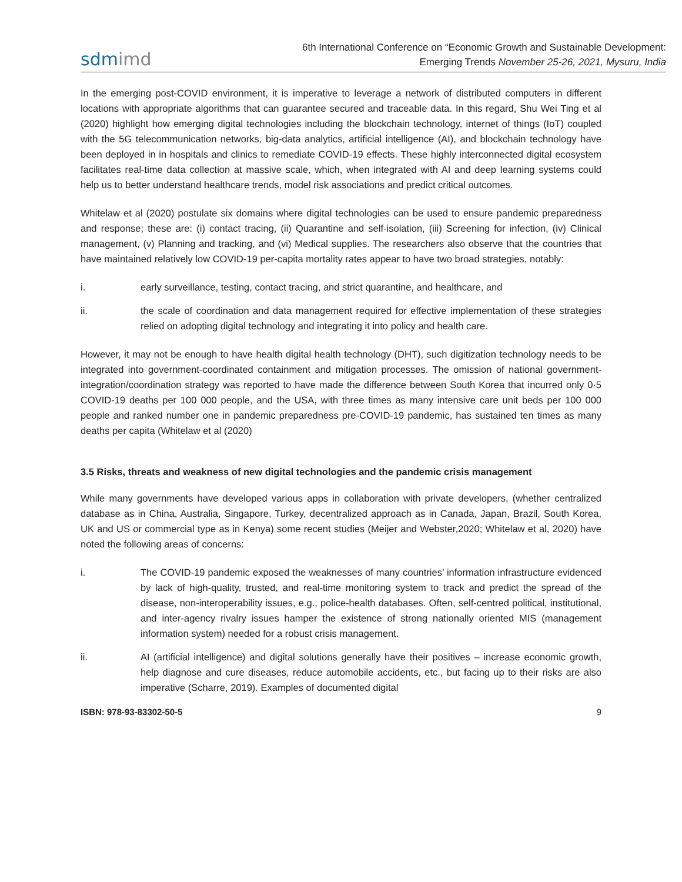sdmimd
6th International Conference on “Economic Growth and Sustainable Development:
Emerging Trends November 25-26, 2021, Mysuru, India
In the emerging post-COVID environment, it is imperative to leverage a network of distributed computers in different locations with appropriate algorithms that can guarantee secured and traceable data. In this regard, Shu Wei Ting et al (2020) highlight how emerging digital technologies including the blockchain technology, internet of things (IoT) coupled with the 5G telecommunication networks, big-data analytics, artificial intelligence (AI), and blockchain technology have been deployed in in hospitals and clinics to remediate COVID-19 effects. These highly interconnected digital ecosystem facilitates real-time data collection at massive scale, which, when integrated with AI and deep learning systems could help us to better understand healthcare trends, model risk associations and predict critical outcomes.
Whitelaw et al (2020) postulate six domains where digital technologies can be used to ensure pandemic preparedness and response; these are: (i) contact tracing, (ii) Quarantine and self-isolation, (iii) Screening for infection, (iv) Clinical management, (v) Planning and tracking, and (vi) Medical supplies. The researchers also observe that the countries that have maintained relatively low COVID-19 per-capita mortality rates appear to have two broad strategies, notably:
i. early surveillance, testing, contact tracing, and strict quarantine, and healthcare, and
ii. the scale of coordination and data management required for effective implementation of these strategies relied on adopting digital technology and integrating it into policy and health care.
However, it may not be enough to have health digital health technology (DHT), such digitization technology needs to be integrated into government-coordinated containment and mitigation processes. The omission of national government-integration/coordination strategy was reported to have made the difference between South Korea that incurred only 0·5 COVID-19 deaths per 100 000 people, and the USA, with three times as many intensive care unit beds per 100 000 people and ranked number one in pandemic preparedness pre-COVID-19 pandemic, has sustained ten times as many deaths per capita (Whitelaw et al (2020)
3.5 Risks, threats and weakness of new digital technologies and the pandemic crisis management
While many governments have developed various apps in collaboration with private developers, (whether centralized database as in China, Australia, Singapore, Turkey, decentralized approach as in Canada, Japan, Brazil, South Korea, UK and US or commercial type as in Kenya) some recent studies (Meijer and Webster,2020; Whitelaw et al, 2020) have noted the following areas of concerns:
i. The COVID-19 pandemic exposed the weaknesses of many countries’ information infrastructure evidenced by lack of high-quality, trusted, and real-time monitoring system to track and predict the spread of the disease, non-interoperability issues, e.g., police-health databases. Often, self-centred political, institutional, and inter-agency rivalry issues hamper the existence of strong nationally oriented MIS (management information system) needed for a robust crisis management.
ii. AI (artificial intelligence) and digital solutions generally have their positives – increase economic growth, help diagnose and cure diseases, reduce automobile accidents, etc., but facing up to their risks are also imperative (Scharre, 2019). Examples of documented digital
ISBN: 978-93-83302-50-5 9